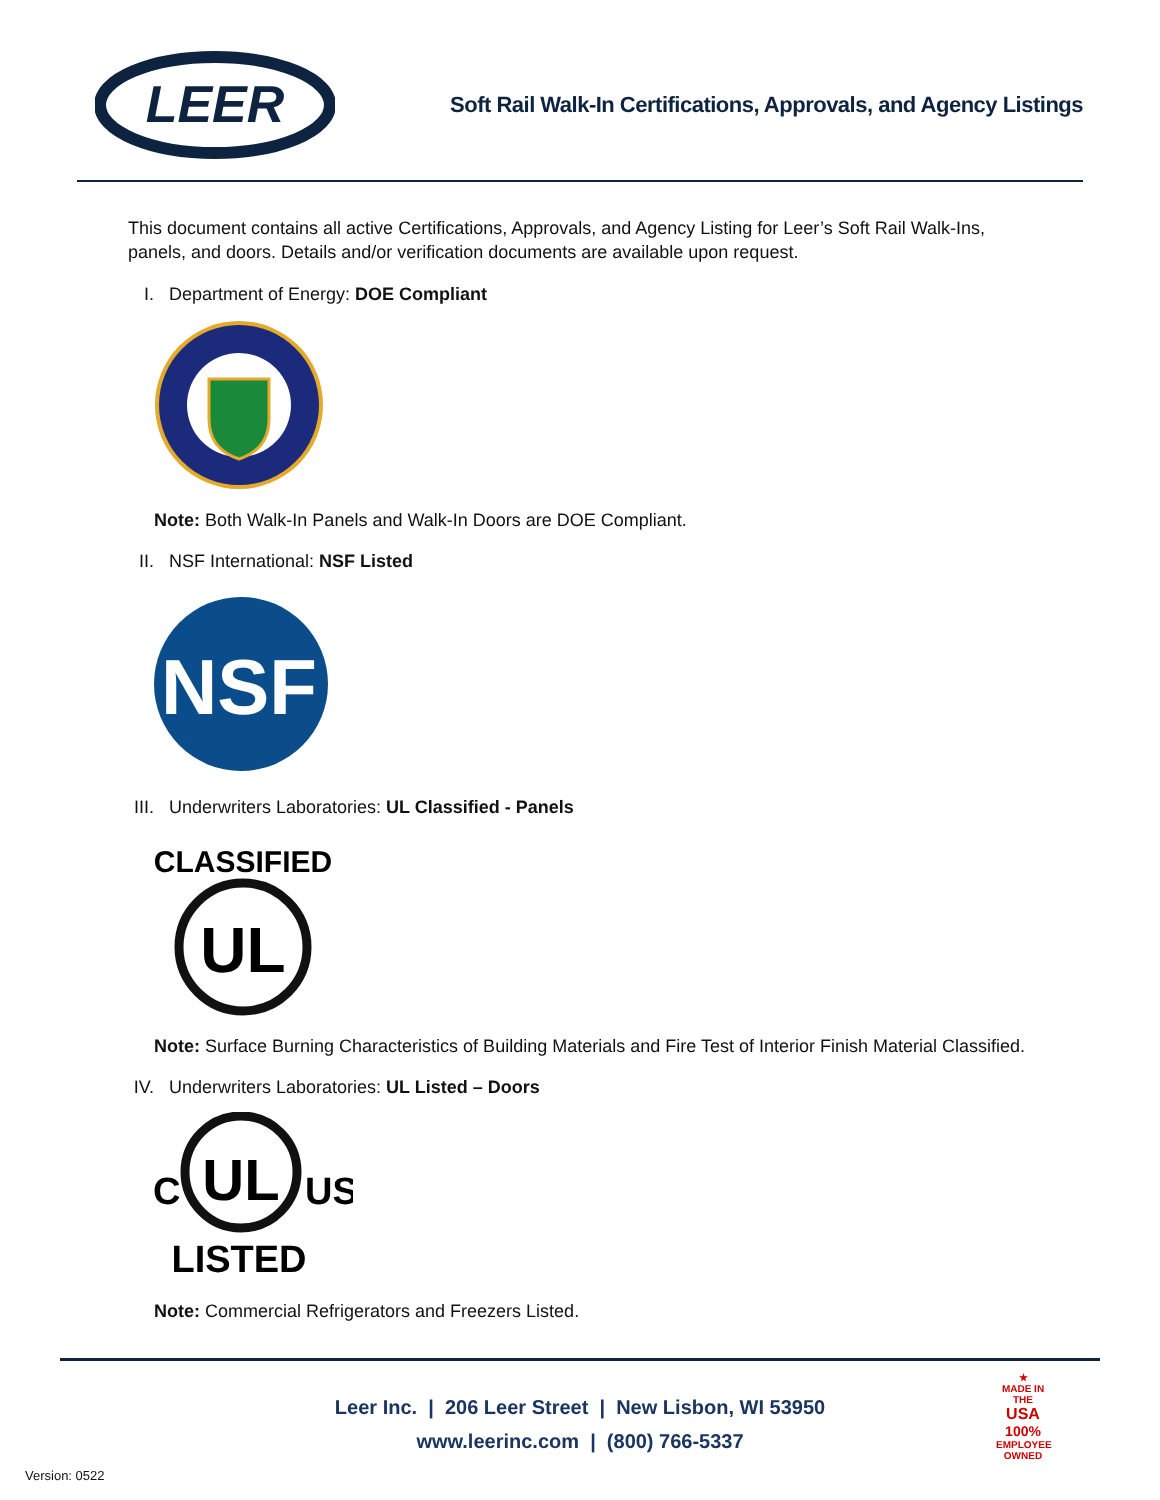LEER
Soft Rail Walk-In Certifications, Approvals, and Agency Listings
This document contains all active Certifications, Approvals, and Agency Listing for Leer’s Soft Rail Walk-Ins, panels, and doors. Details and/or verification documents are available upon request.
I. Department of Energy: DOE Compliant
Note: Both Walk-In Panels and Walk-In Doors are DOE Compliant.
II. NSF International: NSF Listed
NSF
III. Underwriters Laboratories: UL Classified - Panels
CLASSIFIED
UL
Note: Surface Burning Characteristics of Building Materials and Fire Test of Interior Finish Material Classified.
IV. Underwriters Laboratories: UL Listed – Doors
C
UL
US
LISTED
Note: Commercial Refrigerators and Freezers Listed.
Leer Inc. | 206 Leer Street | New Lisbon, WI 53950
www.leerinc.com | (800) 766-5337
★
MADE IN THE
USA
100%
EMPLOYEE OWNED
Version: 0522